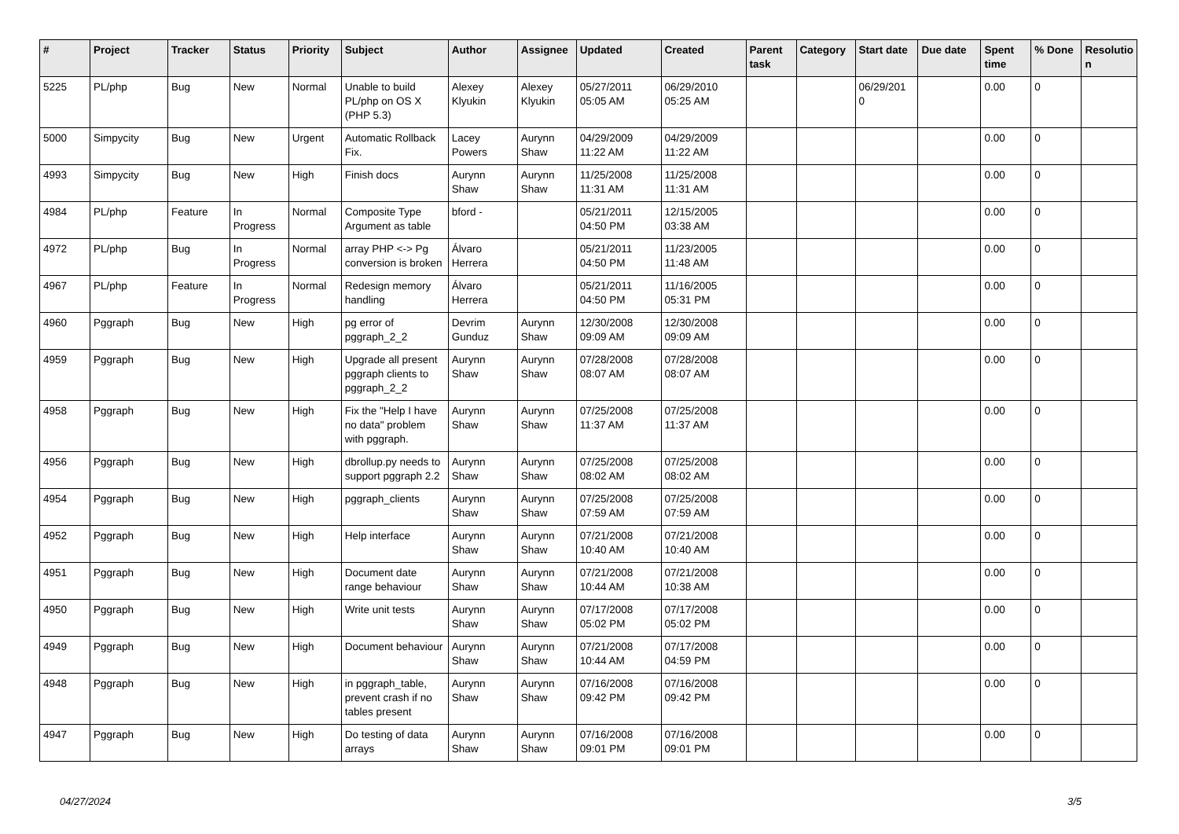| # | Project | Tracker | Status | Priority | Subject | Author | Assignee | Updated | Created | Parent task | Category | Start date | Due date | Spent time | % Done | Resolutio n |
| --- | --- | --- | --- | --- | --- | --- | --- | --- | --- | --- | --- | --- | --- | --- | --- | --- |
| 5225 | PL/php | Bug | New | Normal | Unable to build PL/php on OS X (PHP 5.3) | Alexey Klyukin | Alexey Klyukin | 05/27/2011 05:05 AM | 06/29/2010 05:25 AM | | | 06/29/201 0 | | 0.00 | 0 | |
| 5000 | Simpycity | Bug | New | Urgent | Automatic Rollback Fix. | Lacey Powers | Aurynn Shaw | 04/29/2009 11:22 AM | 04/29/2009 11:22 AM | | | | | 0.00 | 0 | |
| 4993 | Simpycity | Bug | New | High | Finish docs | Aurynn Shaw | Aurynn Shaw | 11/25/2008 11:31 AM | 11/25/2008 11:31 AM | | | | | 0.00 | 0 | |
| 4984 | PL/php | Feature | In Progress | Normal | Composite Type Argument as table | bford - | | 05/21/2011 04:50 PM | 12/15/2005 03:38 AM | | | | | 0.00 | 0 | |
| 4972 | PL/php | Bug | In Progress | Normal | array PHP <-> Pg conversion is broken | Álvaro Herrera | | 05/21/2011 04:50 PM | 11/23/2005 11:48 AM | | | | | 0.00 | 0 | |
| 4967 | PL/php | Feature | In Progress | Normal | Redesign memory handling | Álvaro Herrera | | 05/21/2011 04:50 PM | 11/16/2005 05:31 PM | | | | | 0.00 | 0 | |
| 4960 | Pggraph | Bug | New | High | pg error of pggraph_2_2 | Devrim Gunduz | Aurynn Shaw | 12/30/2008 09:09 AM | 12/30/2008 09:09 AM | | | | | 0.00 | 0 | |
| 4959 | Pggraph | Bug | New | High | Upgrade all present pggraph clients to pggraph_2_2 | Aurynn Shaw | Aurynn Shaw | 07/28/2008 08:07 AM | 07/28/2008 08:07 AM | | | | | 0.00 | 0 | |
| 4958 | Pggraph | Bug | New | High | Fix the "Help I have no data" problem with pggraph. | Aurynn Shaw | Aurynn Shaw | 07/25/2008 11:37 AM | 07/25/2008 11:37 AM | | | | | 0.00 | 0 | |
| 4956 | Pggraph | Bug | New | High | dbrollup.py needs to support pggraph 2.2 | Aurynn Shaw | Aurynn Shaw | 07/25/2008 08:02 AM | 07/25/2008 08:02 AM | | | | | 0.00 | 0 | |
| 4954 | Pggraph | Bug | New | High | pggraph_clients | Aurynn Shaw | Aurynn Shaw | 07/25/2008 07:59 AM | 07/25/2008 07:59 AM | | | | | 0.00 | 0 | |
| 4952 | Pggraph | Bug | New | High | Help interface | Aurynn Shaw | Aurynn Shaw | 07/21/2008 10:40 AM | 07/21/2008 10:40 AM | | | | | 0.00 | 0 | |
| 4951 | Pggraph | Bug | New | High | Document date range behaviour | Aurynn Shaw | Aurynn Shaw | 07/21/2008 10:44 AM | 07/21/2008 10:38 AM | | | | | 0.00 | 0 | |
| 4950 | Pggraph | Bug | New | High | Write unit tests | Aurynn Shaw | Aurynn Shaw | 07/17/2008 05:02 PM | 07/17/2008 05:02 PM | | | | | 0.00 | 0 | |
| 4949 | Pggraph | Bug | New | High | Document behaviour | Aurynn Shaw | Aurynn Shaw | 07/21/2008 10:44 AM | 07/17/2008 04:59 PM | | | | | 0.00 | 0 | |
| 4948 | Pggraph | Bug | New | High | in pggraph_table, prevent crash if no tables present | Aurynn Shaw | Aurynn Shaw | 07/16/2008 09:42 PM | 07/16/2008 09:42 PM | | | | | 0.00 | 0 | |
| 4947 | Pggraph | Bug | New | High | Do testing of data arrays | Aurynn Shaw | Aurynn Shaw | 07/16/2008 09:01 PM | 07/16/2008 09:01 PM | | | | | 0.00 | 0 | |
04/27/2024 3/5